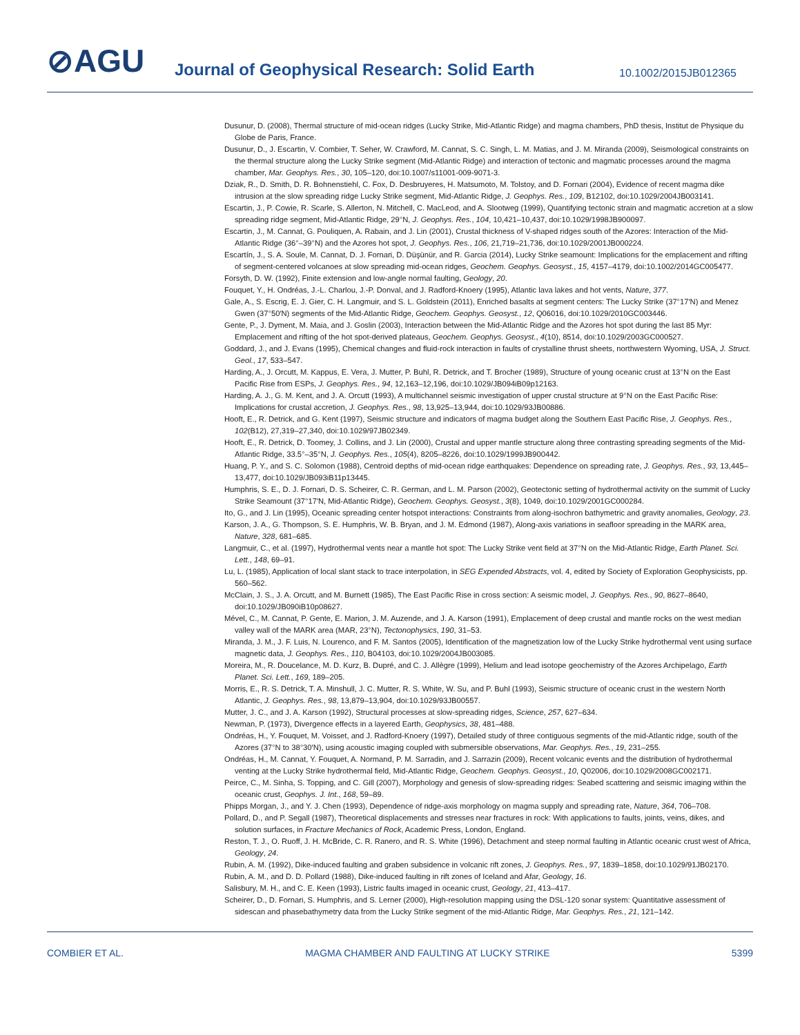⊘AGU
Journal of Geophysical Research: Solid Earth
10.1002/2015JB012365
Dusunur, D. (2008), Thermal structure of mid-ocean ridges (Lucky Strike, Mid-Atlantic Ridge) and magma chambers, PhD thesis, Institut de Physique du Globe de Paris, France.
Dusunur, D., J. Escartin, V. Combier, T. Seher, W. Crawford, M. Cannat, S. C. Singh, L. M. Matias, and J. M. Miranda (2009), Seismological constraints on the thermal structure along the Lucky Strike segment (Mid-Atlantic Ridge) and interaction of tectonic and magmatic processes around the magma chamber, Mar. Geophys. Res., 30, 105–120, doi:10.1007/s11001-009-9071-3.
Dziak, R., D. Smith, D. R. Bohnenstiehl, C. Fox, D. Desbruyeres, H. Matsumoto, M. Tolstoy, and D. Fornari (2004), Evidence of recent magma dike intrusion at the slow spreading ridge Lucky Strike segment, Mid-Atlantic Ridge, J. Geophys. Res., 109, B12102, doi:10.1029/2004JB003141.
Escartin, J., P. Cowie, R. Scarle, S. Allerton, N. Mitchell, C. MacLeod, and A. Slootweg (1999), Quantifying tectonic strain and magmatic accretion at a slow spreading ridge segment, Mid-Atlantic Ridge, 29°N, J. Geophys. Res., 104, 10,421–10,437, doi:10.1029/1998JB900097.
Escartin, J., M. Cannat, G. Pouliquen, A. Rabain, and J. Lin (2001), Crustal thickness of V-shaped ridges south of the Azores: Interaction of the Mid-Atlantic Ridge (36°–39°N) and the Azores hot spot, J. Geophys. Res., 106, 21,719–21,736, doi:10.1029/2001JB000224.
Escartín, J., S. A. Soule, M. Cannat, D. J. Fornari, D. Düşünür, and R. Garcia (2014), Lucky Strike seamount: Implications for the emplacement and rifting of segment-centered volcanoes at slow spreading mid-ocean ridges, Geochem. Geophys. Geosyst., 15, 4157–4179, doi:10.1002/2014GC005477.
Forsyth, D. W. (1992), Finite extension and low-angle normal faulting, Geology, 20.
Fouquet, Y., H. Ondréas, J.-L. Charlou, J.-P. Donval, and J. Radford-Knoery (1995), Atlantic lava lakes and hot vents, Nature, 377.
Gale, A., S. Escrig, E. J. Gier, C. H. Langmuir, and S. L. Goldstein (2011), Enriched basalts at segment centers: The Lucky Strike (37°17′N) and Menez Gwen (37°50′N) segments of the Mid-Atlantic Ridge, Geochem. Geophys. Geosyst., 12, Q06016, doi:10.1029/2010GC003446.
Gente, P., J. Dyment, M. Maia, and J. Goslin (2003), Interaction between the Mid-Atlantic Ridge and the Azores hot spot during the last 85 Myr: Emplacement and rifting of the hot spot-derived plateaus, Geochem. Geophys. Geosyst., 4(10), 8514, doi:10.1029/2003GC000527.
Goddard, J., and J. Evans (1995), Chemical changes and fluid-rock interaction in faults of crystalline thrust sheets, northwestern Wyoming, USA, J. Struct. Geol., 17, 533–547.
Harding, A., J. Orcutt, M. Kappus, E. Vera, J. Mutter, P. Buhl, R. Detrick, and T. Brocher (1989), Structure of young oceanic crust at 13°N on the East Pacific Rise from ESPs, J. Geophys. Res., 94, 12,163–12,196, doi:10.1029/JB094iB09p12163.
Harding, A. J., G. M. Kent, and J. A. Orcutt (1993), A multichannel seismic investigation of upper crustal structure at 9°N on the East Pacific Rise: Implications for crustal accretion, J. Geophys. Res., 98, 13,925–13,944, doi:10.1029/93JB00886.
Hooft, E., R. Detrick, and G. Kent (1997), Seismic structure and indicators of magma budget along the Southern East Pacific Rise, J. Geophys. Res., 102(B12), 27,319–27,340, doi:10.1029/97JB02349.
Hooft, E., R. Detrick, D. Toomey, J. Collins, and J. Lin (2000), Crustal and upper mantle structure along three contrasting spreading segments of the Mid-Atlantic Ridge, 33.5°–35°N, J. Geophys. Res., 105(4), 8205–8226, doi:10.1029/1999JB900442.
Huang, P. Y., and S. C. Solomon (1988), Centroid depths of mid-ocean ridge earthquakes: Dependence on spreading rate, J. Geophys. Res., 93, 13,445–13,477, doi:10.1029/JB093iB11p13445.
Humphris, S. E., D. J. Fornari, D. S. Scheirer, C. R. German, and L. M. Parson (2002), Geotectonic setting of hydrothermal activity on the summit of Lucky Strike Seamount (37°17′N, Mid-Atlantic Ridge), Geochem. Geophys. Geosyst., 3(8), 1049, doi:10.1029/2001GC000284.
Ito, G., and J. Lin (1995), Oceanic spreading center hotspot interactions: Constraints from along-isochron bathymetric and gravity anomalies, Geology, 23.
Karson, J. A., G. Thompson, S. E. Humphris, W. B. Bryan, and J. M. Edmond (1987), Along-axis variations in seafloor spreading in the MARK area, Nature, 328, 681–685.
Langmuir, C., et al. (1997), Hydrothermal vents near a mantle hot spot: The Lucky Strike vent field at 37°N on the Mid-Atlantic Ridge, Earth Planet. Sci. Lett., 148, 69–91.
Lu, L. (1985), Application of local slant stack to trace interpolation, in SEG Expended Abstracts, vol. 4, edited by Society of Exploration Geophysicists, pp. 560–562.
McClain, J. S., J. A. Orcutt, and M. Burnett (1985), The East Pacific Rise in cross section: A seismic model, J. Geophys. Res., 90, 8627–8640, doi:10.1029/JB090iB10p08627.
Mével, C., M. Cannat, P. Gente, E. Marion, J. M. Auzende, and J. A. Karson (1991), Emplacement of deep crustal and mantle rocks on the west median valley wall of the MARK area (MAR, 23°N), Tectonophysics, 190, 31–53.
Miranda, J. M., J. F. Luis, N. Lourenco, and F. M. Santos (2005), Identification of the magnetization low of the Lucky Strike hydrothermal vent using surface magnetic data, J. Geophys. Res., 110, B04103, doi:10.1029/2004JB003085.
Moreira, M., R. Doucelance, M. D. Kurz, B. Dupré, and C. J. Allègre (1999), Helium and lead isotope geochemistry of the Azores Archipelago, Earth Planet. Sci. Lett., 169, 189–205.
Morris, E., R. S. Detrick, T. A. Minshull, J. C. Mutter, R. S. White, W. Su, and P. Buhl (1993), Seismic structure of oceanic crust in the western North Atlantic, J. Geophys. Res., 98, 13,879–13,904, doi:10.1029/93JB00557.
Mutter, J. C., and J. A. Karson (1992), Structural processes at slow-spreading ridges, Science, 257, 627–634.
Newman, P. (1973), Divergence effects in a layered Earth, Geophysics, 38, 481–488.
Ondréas, H., Y. Fouquet, M. Voisset, and J. Radford-Knoery (1997), Detailed study of three contiguous segments of the mid-Atlantic ridge, south of the Azores (37°N to 38°30′N), using acoustic imaging coupled with submersible observations, Mar. Geophys. Res., 19, 231–255.
Ondréas, H., M. Cannat, Y. Fouquet, A. Normand, P. M. Sarradin, and J. Sarrazin (2009), Recent volcanic events and the distribution of hydrothermal venting at the Lucky Strike hydrothermal field, Mid-Atlantic Ridge, Geochem. Geophys. Geosyst., 10, Q02006, doi:10.1029/2008GC002171.
Peirce, C., M. Sinha, S. Topping, and C. Gill (2007), Morphology and genesis of slow-spreading ridges: Seabed scattering and seismic imaging within the oceanic crust, Geophys. J. Int., 168, 59–89.
Phipps Morgan, J., and Y. J. Chen (1993), Dependence of ridge-axis morphology on magma supply and spreading rate, Nature, 364, 706–708.
Pollard, D., and P. Segall (1987), Theoretical displacements and stresses near fractures in rock: With applications to faults, joints, veins, dikes, and solution surfaces, in Fracture Mechanics of Rock, Academic Press, London, England.
Reston, T. J., O. Ruoff, J. H. McBride, C. R. Ranero, and R. S. White (1996), Detachment and steep normal faulting in Atlantic oceanic crust west of Africa, Geology, 24.
Rubin, A. M. (1992), Dike-induced faulting and graben subsidence in volcanic rift zones, J. Geophys. Res., 97, 1839–1858, doi:10.1029/91JB02170.
Rubin, A. M., and D. D. Pollard (1988), Dike-induced faulting in rift zones of Iceland and Afar, Geology, 16.
Salisbury, M. H., and C. E. Keen (1993), Listric faults imaged in oceanic crust, Geology, 21, 413–417.
Scheirer, D., D. Fornari, S. Humphris, and S. Lerner (2000), High-resolution mapping using the DSL-120 sonar system: Quantitative assessment of sidescan and phasebathymetry data from the Lucky Strike segment of the mid-Atlantic Ridge, Mar. Geophys. Res., 21, 121–142.
COMBIER ET AL. MAGMA CHAMBER AND FAULTING AT LUCKY STRIKE 5399